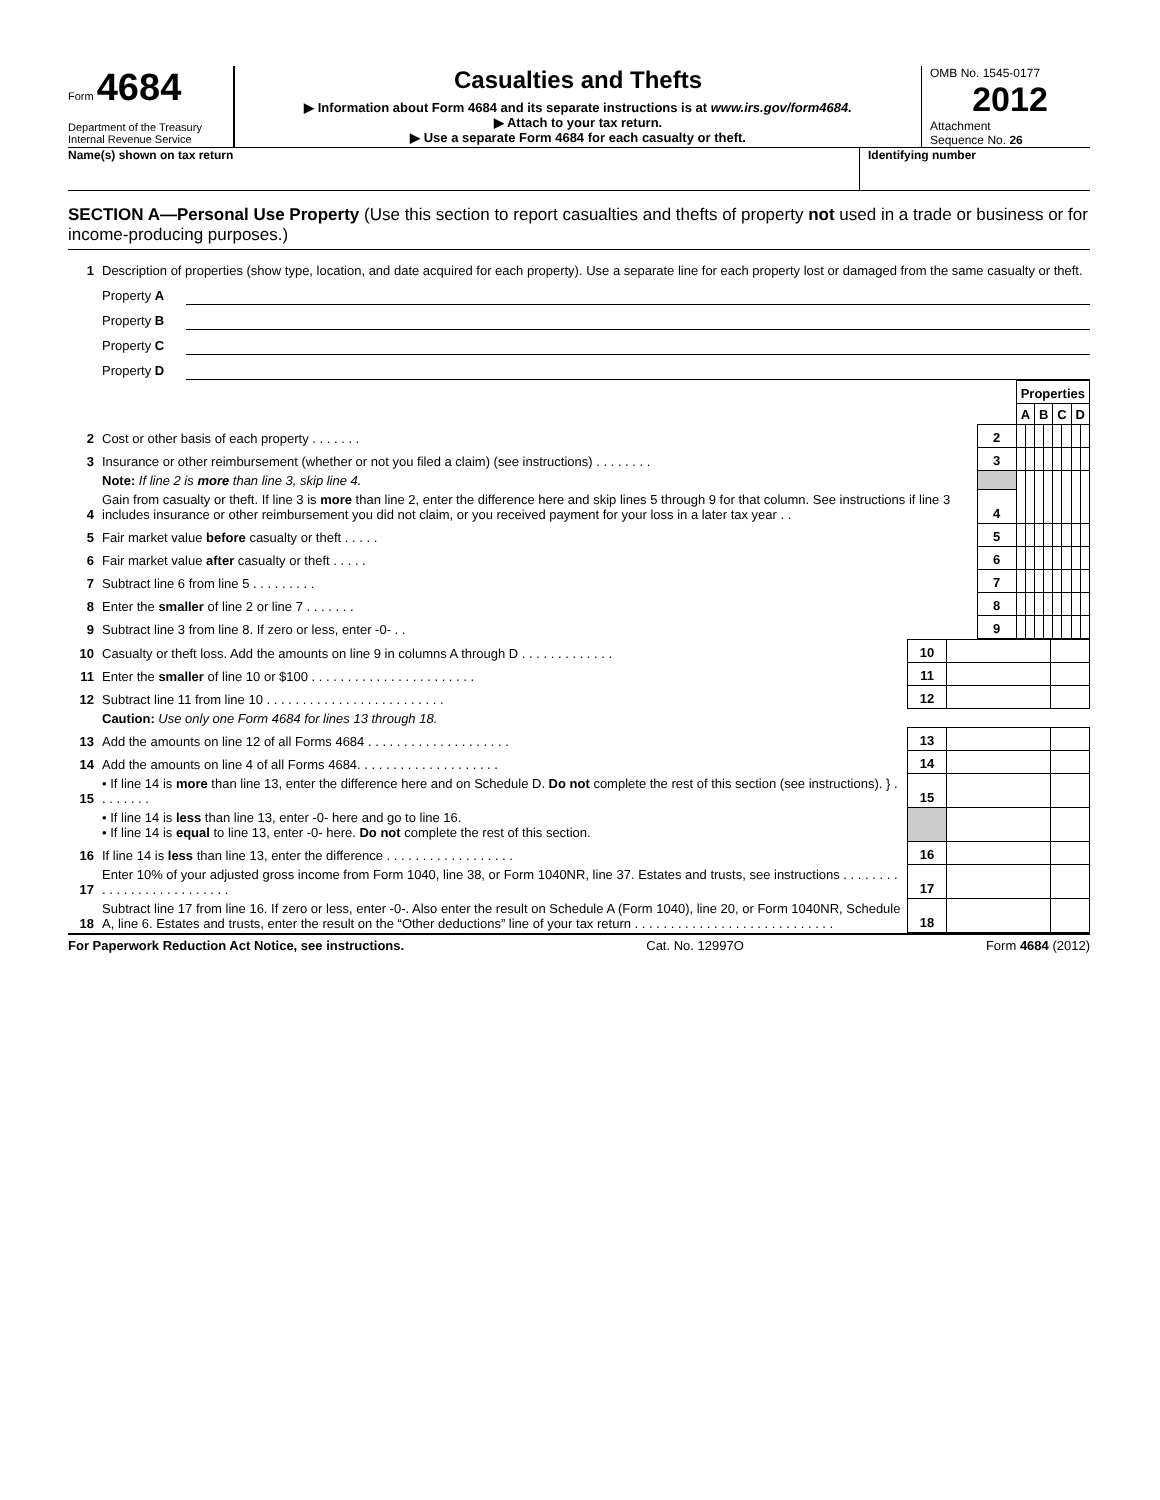Form 4684
Department of the Treasury
Internal Revenue Service
Casualties and Thefts
▶ Information about Form 4684 and its separate instructions is at www.irs.gov/form4684.
▶ Attach to your tax return.
▶ Use a separate Form 4684 for each casualty or theft.
OMB No. 1545-0177
2012
Attachment
Sequence No. 26
Name(s) shown on tax return Identifying number
SECTION A—Personal Use Property (Use this section to report casualties and thefts of property not used in a trade or business or for income-producing purposes.)
| 1 | Description of properties (show type, location, and date acquired for each property). Use a separate line for each property lost or damaged from the same casualty or theft. | |
| | Property A | |
| | Property B | |
| | Property C | |
| | Property D | |
| | | | Properties | | | | | | | |
| | | | A | | B | | C | | D | |
| 2 | Cost or other basis of each property . . . . . . . | 2 | | | | | | | | |
| 3 | Insurance or other reimbursement (whether or not you filed a claim) (see instructions) . . . . . . . . | 3 | | | | | | | | |
| | Note: If line 2 is more than line 3, skip line 4. | | | | | | | | | |
| 4 | Gain from casualty or theft. If line 3 is more than line 2, enter the difference here and skip lines 5 through 9 for that column. See instructions if line 3 includes insurance or other reimbursement you did not claim, or you received payment for your loss in a later tax year . . | 4 | | | | | | | | |
| 5 | Fair market value before casualty or theft . . . . . | 5 | | | | | | | | |
| 6 | Fair market value after casualty or theft . . . . . | 6 | | | | | | | | |
| 7 | Subtract line 6 from line 5 . . . . . . . . . | 7 | | | | | | | | |
| 8 | Enter the smaller of line 2 or line 7 . . . . . . . | 8 | | | | | | | | |
| 9 | Subtract line 3 from line 8. If zero or less, enter -0- . . | 9 | | | | | | | | |
| 10 | Casualty or theft loss. Add the amounts on line 9 in columns A through D . . . . . . . . . . . . . | 10 | | |
| 11 | Enter the smaller of line 10 or $100 . . . . . . . . . . . . . . . . . . . . . . . | 11 | | |
| 12 | Subtract line 11 from line 10 . . . . . . . . . . . . . . . . . . . . . . . . . | 12 | | |
| | Caution: Use only one Form 4684 for lines 13 through 18. | | | |
| 13 | Add the amounts on line 12 of all Forms 4684 . . . . . . . . . . . . . . . . . . . . | 13 | | |
| 14 | Add the amounts on line 4 of all Forms 4684. . . . . . . . . . . . . . . . . . . . | 14 | | |
| 15 | • If line 14 is more than line 13, enter the difference here and on Schedule D. Do not complete the rest of this section (see instructions). } . . . . . . . . | 15 | | |
| | • If line 14 is less than line 13, enter -0- here and go to line 16. • If line 14 is equal to line 13, enter -0- here. Do not complete the rest of this section. | | | |
| 16 | If line 14 is less than line 13, enter the difference . . . . . . . . . . . . . . . . . . | 16 | | |
| 17 | Enter 10% of your adjusted gross income from Form 1040, line 38, or Form 1040NR, line 37. Estates and trusts, see instructions . . . . . . . . . . . . . . . . . . . . . . . . . . | 17 | | |
| 18 | Subtract line 17 from line 16. If zero or less, enter -0-. Also enter the result on Schedule A (Form 1040), line 20, or Form 1040NR, Schedule A, line 6. Estates and trusts, enter the result on the “Other deductions” line of your tax return . . . . . . . . . . . . . . . . . . . . . . . . . . . . | 18 | | |
For Paperwork Reduction Act Notice, see instructions. Cat. No. 12997O Form 4684 (2012)